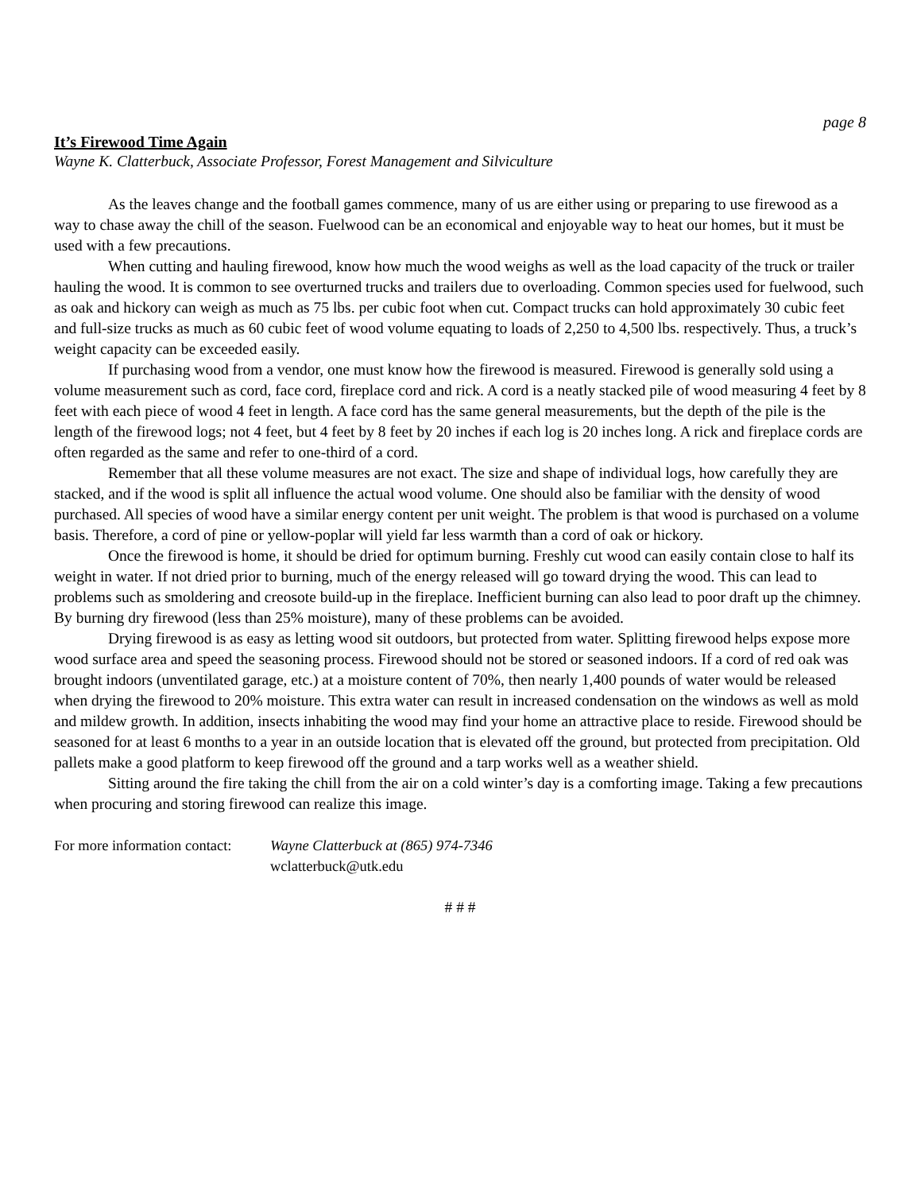page 8
It’s Firewood Time Again
Wayne K. Clatterbuck, Associate Professor, Forest Management and Silviculture
As the leaves change and the football games commence, many of us are either using or preparing to use firewood as a way to chase away the chill of the season. Fuelwood can be an economical and enjoyable way to heat our homes, but it must be used with a few precautions.
When cutting and hauling firewood, know how much the wood weighs as well as the load capacity of the truck or trailer hauling the wood. It is common to see overturned trucks and trailers due to overloading. Common species used for fuelwood, such as oak and hickory can weigh as much as 75 lbs. per cubic foot when cut. Compact trucks can hold approximately 30 cubic feet and full-size trucks as much as 60 cubic feet of wood volume equating to loads of 2,250 to 4,500 lbs. respectively. Thus, a truck’s weight capacity can be exceeded easily.
If purchasing wood from a vendor, one must know how the firewood is measured. Firewood is generally sold using a volume measurement such as cord, face cord, fireplace cord and rick. A cord is a neatly stacked pile of wood measuring 4 feet by 8 feet with each piece of wood 4 feet in length. A face cord has the same general measurements, but the depth of the pile is the length of the firewood logs; not 4 feet, but 4 feet by 8 feet by 20 inches if each log is 20 inches long. A rick and fireplace cords are often regarded as the same and refer to one-third of a cord.
Remember that all these volume measures are not exact. The size and shape of individual logs, how carefully they are stacked, and if the wood is split all influence the actual wood volume. One should also be familiar with the density of wood purchased. All species of wood have a similar energy content per unit weight. The problem is that wood is purchased on a volume basis. Therefore, a cord of pine or yellow-poplar will yield far less warmth than a cord of oak or hickory.
Once the firewood is home, it should be dried for optimum burning. Freshly cut wood can easily contain close to half its weight in water. If not dried prior to burning, much of the energy released will go toward drying the wood. This can lead to problems such as smoldering and creosote build-up in the fireplace. Inefficient burning can also lead to poor draft up the chimney. By burning dry firewood (less than 25% moisture), many of these problems can be avoided.
Drying firewood is as easy as letting wood sit outdoors, but protected from water. Splitting firewood helps expose more wood surface area and speed the seasoning process. Firewood should not be stored or seasoned indoors. If a cord of red oak was brought indoors (unventilated garage, etc.) at a moisture content of 70%, then nearly 1,400 pounds of water would be released when drying the firewood to 20% moisture. This extra water can result in increased condensation on the windows as well as mold and mildew growth. In addition, insects inhabiting the wood may find your home an attractive place to reside. Firewood should be seasoned for at least 6 months to a year in an outside location that is elevated off the ground, but protected from precipitation. Old pallets make a good platform to keep firewood off the ground and a tarp works well as a weather shield.
Sitting around the fire taking the chill from the air on a cold winter’s day is a comforting image. Taking a few precautions when procuring and storing firewood can realize this image.
For more information contact:
Wayne Clatterbuck at (865) 974-7346
wclatterbuck@utk.edu
# # #